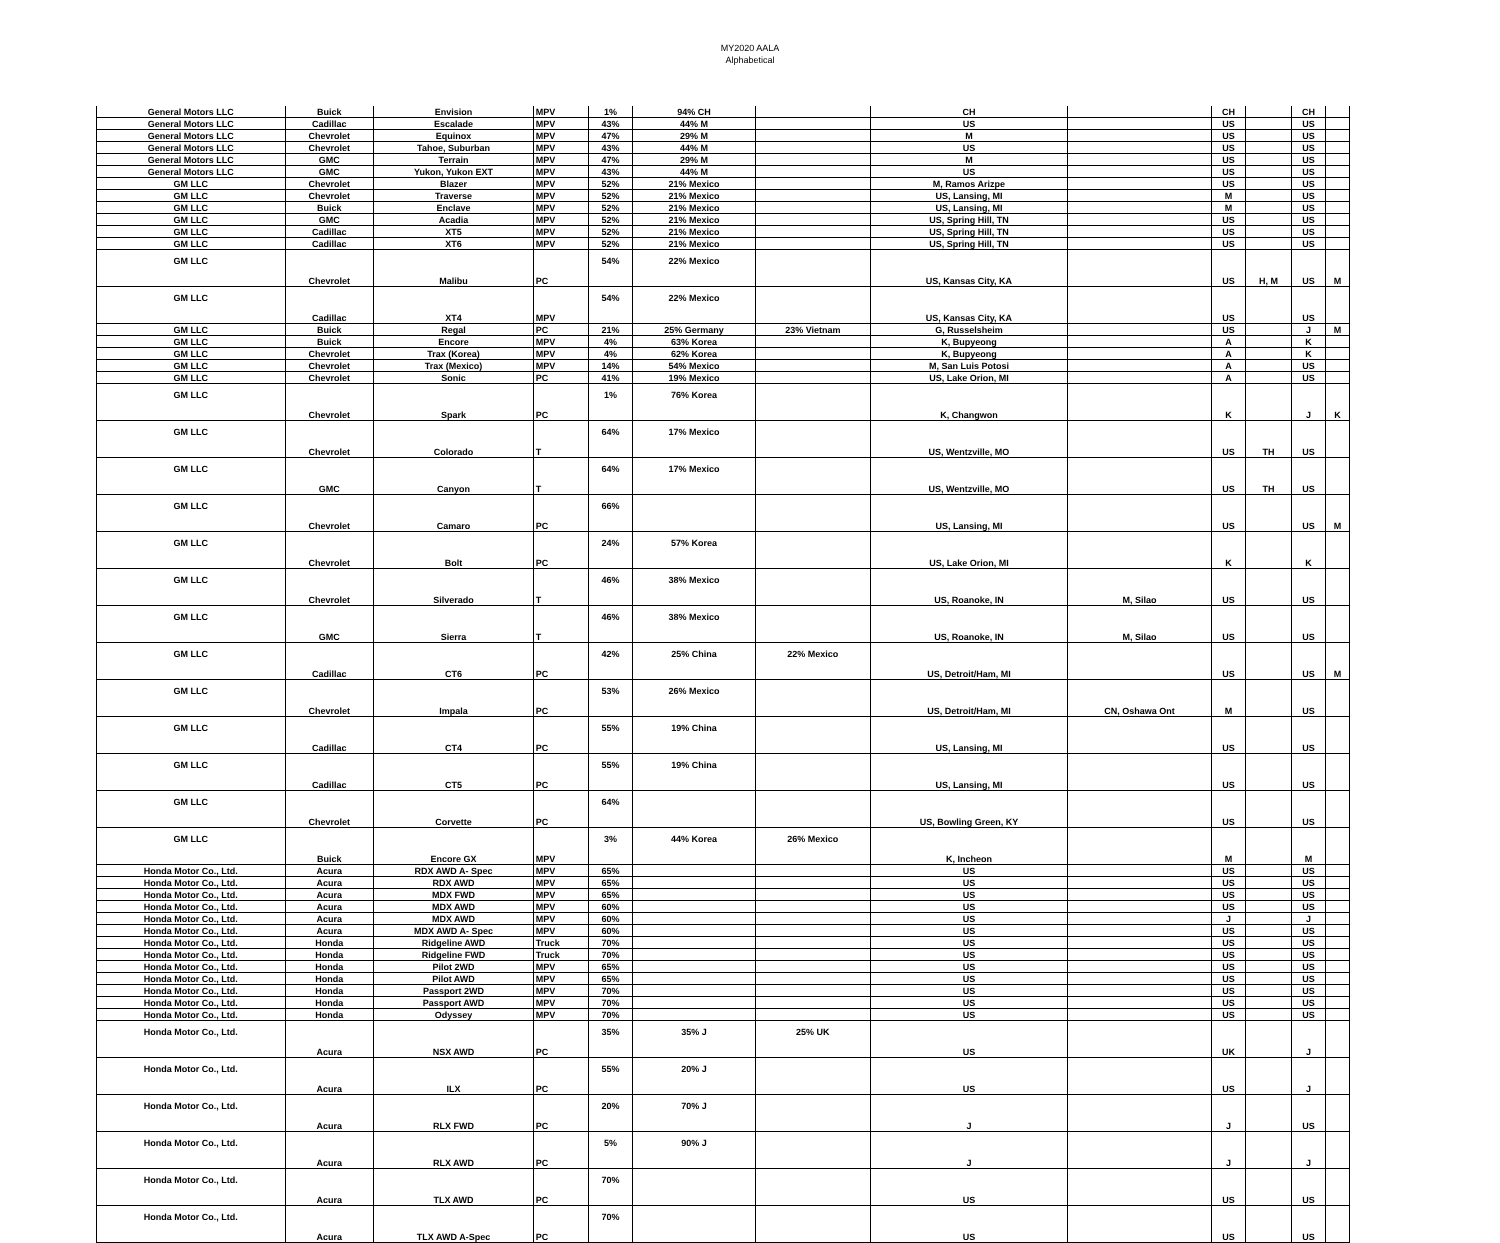MY2020 AALA
Alphabetical
| General Motors LLC | Buick | Envision | MPV | 1% | 94% CH | | CH | | CH | | CH | |
| General Motors LLC | Cadillac | Escalade | MPV | 43% | 44% M | | US | | US | | US | |
| General Motors LLC | Chevrolet | Equinox | MPV | 47% | 29% M | | M | | US | | US | |
| General Motors LLC | Chevrolet | Tahoe, Suburban | MPV | 43% | 44% M | | US | | US | | US | |
| General Motors LLC | GMC | Terrain | MPV | 47% | 29% M | | M | | US | | US | |
| General Motors LLC | GMC | Yukon, Yukon EXT | MPV | 43% | 44% M | | US | | US | | US | |
| GM LLC | Chevrolet | Blazer | MPV | 52% | 21% Mexico | | M, Ramos Arizpe | | US | | US | |
| GM LLC | Chevrolet | Traverse | MPV | 52% | 21% Mexico | | US, Lansing, MI | | M | | US | |
| GM LLC | Buick | Enclave | MPV | 52% | 21% Mexico | | US, Lansing, MI | | M | | US | |
| GM LLC | GMC | Acadia | MPV | 52% | 21% Mexico | | US, Spring Hill, TN | | US | | US | |
| GM LLC | Cadillac | XT5 | MPV | 52% | 21% Mexico | | US, Spring Hill, TN | | US | | US | |
| GM LLC | Cadillac | XT6 | MPV | 52% | 21% Mexico | | US, Spring Hill, TN | | US | | US | |
| GM LLC | Chevrolet | Malibu | PC | 54% | 22% Mexico | | US, Kansas City, KA | | US | H, M | US | M |
| GM LLC | Cadillac | XT4 | MPV | 54% | 22% Mexico | | US, Kansas City, KA | | US | | US | |
| GM LLC | Buick | Regal | PC | 21% | 25% Germany | 23% Vietnam | G, Russelsheim | | US | | J | M |
| GM LLC | Buick | Encore | MPV | 4% | 63% Korea | | K, Bupyeong | | A | | K | |
| GM LLC | Chevrolet | Trax (Korea) | MPV | 4% | 62% Korea | | K, Bupyeong | | A | | K | |
| GM LLC | Chevrolet | Trax (Mexico) | MPV | 14% | 54% Mexico | | M, San Luis Potosi | | A | | US | |
| GM LLC | Chevrolet | Sonic | PC | 41% | 19% Mexico | | US, Lake Orion, MI | | A | | US | |
| GM LLC | Chevrolet | Spark | PC | 1% | 76% Korea | | K, Changwon | | K | | J | K |
| GM LLC | Chevrolet | Colorado | T | 64% | 17% Mexico | | US, Wentzville, MO | | US | TH | US | |
| GM LLC | GMC | Canyon | T | 64% | 17% Mexico | | US, Wentzville, MO | | US | TH | US | |
| GM LLC | Chevrolet | Camaro | PC | 66% | | | US, Lansing, MI | | US | | US | M |
| GM LLC | Chevrolet | Bolt | PC | 24% | 57% Korea | | US, Lake Orion, MI | | K | | K | |
| GM LLC | Chevrolet | Silverado | T | 46% | 38% Mexico | | US, Roanoke, IN | M, Silao | US | | US | |
| GM LLC | GMC | Sierra | T | 46% | 38% Mexico | | US, Roanoke, IN | M, Silao | US | | US | |
| GM LLC | Cadillac | CT6 | PC | 42% | 25% China | 22% Mexico | US, Detroit/Ham, MI | | US | | US | M |
| GM LLC | Chevrolet | Impala | PC | 53% | 26% Mexico | | US, Detroit/Ham, MI | CN, Oshawa Ont | M | | US | |
| GM LLC | Cadillac | CT4 | PC | 55% | 19% China | | US, Lansing, MI | | US | | US | |
| GM LLC | Cadillac | CT5 | PC | 55% | 19% China | | US, Lansing, MI | | US | | US | |
| GM LLC | Chevrolet | Corvette | PC | 64% | | | US, Bowling Green, KY | | US | | US | |
| GM LLC | Buick | Encore GX | MPV | 3% | 44% Korea | 26% Mexico | K, Incheon | | M | | M | |
| Honda Motor Co., Ltd. | Acura | RDX AWD A- Spec | MPV | 65% | | | US | | US | | US | |
| Honda Motor Co., Ltd. | Acura | RDX AWD | MPV | 65% | | | US | | US | | US | |
| Honda Motor Co., Ltd. | Acura | MDX FWD | MPV | 65% | | | US | | US | | US | |
| Honda Motor Co., Ltd. | Acura | MDX AWD | MPV | 60% | | | US | | US | | US | |
| Honda Motor Co., Ltd. | Acura | MDX AWD | MPV | 60% | | | US | | J | | J | |
| Honda Motor Co., Ltd. | Acura | MDX AWD A- Spec | MPV | 60% | | | US | | US | | US | |
| Honda Motor Co., Ltd. | Honda | Ridgeline AWD | Truck | 70% | | | US | | US | | US | |
| Honda Motor Co., Ltd. | Honda | Ridgeline FWD | Truck | 70% | | | US | | US | | US | |
| Honda Motor Co., Ltd. | Honda | Pilot 2WD | MPV | 65% | | | US | | US | | US | |
| Honda Motor Co., Ltd. | Honda | Pilot AWD | MPV | 65% | | | US | | US | | US | |
| Honda Motor Co., Ltd. | Honda | Passport 2WD | MPV | 70% | | | US | | US | | US | |
| Honda Motor Co., Ltd. | Honda | Passport AWD | MPV | 70% | | | US | | US | | US | |
| Honda Motor Co., Ltd. | Honda | Odyssey | MPV | 70% | | | US | | US | | US | |
| Honda Motor Co., Ltd. | Acura | NSX AWD | PC | 35% | 35% J | 25% UK | US | | UK | | J | |
| Honda Motor Co., Ltd. | Acura | ILX | PC | 55% | 20% J | | US | | US | | J | |
| Honda Motor Co., Ltd. | Acura | RLX FWD | PC | 20% | 70% J | | J | | J | | US | |
| Honda Motor Co., Ltd. | Acura | RLX AWD | PC | 5% | 90% J | | J | | J | | J | |
| Honda Motor Co., Ltd. | Acura | TLX AWD | PC | 70% | | | US | | US | | US | |
| Honda Motor Co., Ltd. | Acura | TLX AWD A-Spec | PC | 70% | | | US | | US | | US | |